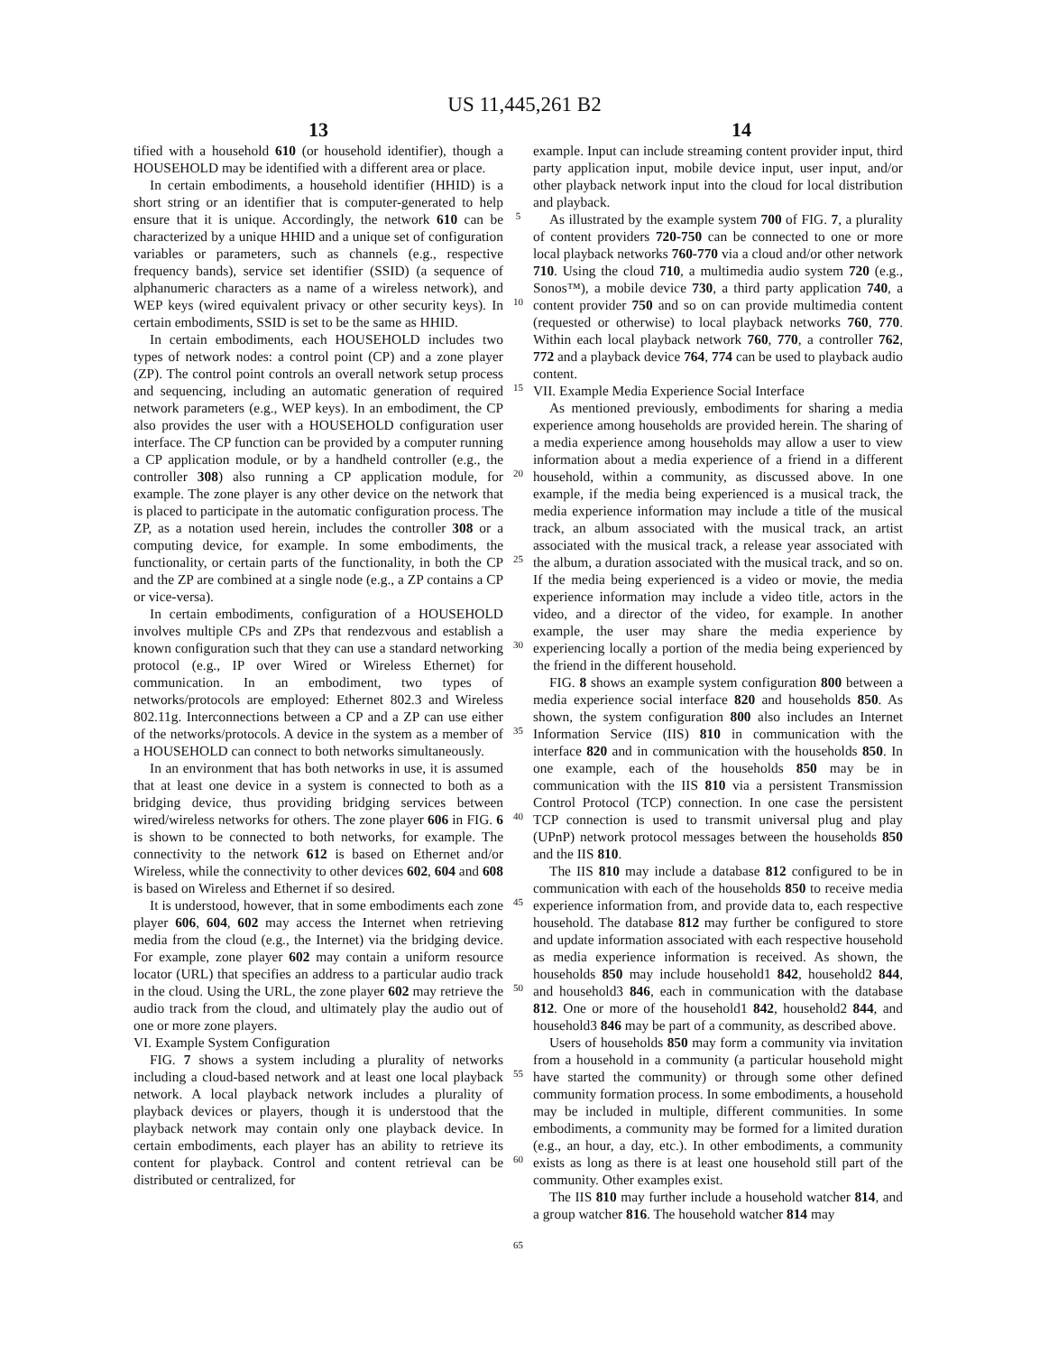US 11,445,261 B2
13 14
tified with a household 610 (or household identifier), though a HOUSEHOLD may be identified with a different area or place.
In certain embodiments, a household identifier (HHID) is a short string or an identifier that is computer-generated to help ensure that it is unique. Accordingly, the network 610 can be characterized by a unique HHID and a unique set of configuration variables or parameters, such as channels (e.g., respective frequency bands), service set identifier (SSID) (a sequence of alphanumeric characters as a name of a wireless network), and WEP keys (wired equivalent privacy or other security keys). In certain embodiments, SSID is set to be the same as HHID.
In certain embodiments, each HOUSEHOLD includes two types of network nodes: a control point (CP) and a zone player (ZP). The control point controls an overall network setup process and sequencing, including an automatic generation of required network parameters (e.g., WEP keys). In an embodiment, the CP also provides the user with a HOUSEHOLD configuration user interface. The CP function can be provided by a computer running a CP application module, or by a handheld controller (e.g., the controller 308) also running a CP application module, for example. The zone player is any other device on the network that is placed to participate in the automatic configuration process. The ZP, as a notation used herein, includes the controller 308 or a computing device, for example. In some embodiments, the functionality, or certain parts of the functionality, in both the CP and the ZP are combined at a single node (e.g., a ZP contains a CP or vice-versa).
In certain embodiments, configuration of a HOUSEHOLD involves multiple CPs and ZPs that rendezvous and establish a known configuration such that they can use a standard networking protocol (e.g., IP over Wired or Wireless Ethernet) for communication. In an embodiment, two types of networks/protocols are employed: Ethernet 802.3 and Wireless 802.11g. Interconnections between a CP and a ZP can use either of the networks/protocols. A device in the system as a member of a HOUSEHOLD can connect to both networks simultaneously.
In an environment that has both networks in use, it is assumed that at least one device in a system is connected to both as a bridging device, thus providing bridging services between wired/wireless networks for others. The zone player 606 in FIG. 6 is shown to be connected to both networks, for example. The connectivity to the network 612 is based on Ethernet and/or Wireless, while the connectivity to other devices 602, 604 and 608 is based on Wireless and Ethernet if so desired.
It is understood, however, that in some embodiments each zone player 606, 604, 602 may access the Internet when retrieving media from the cloud (e.g., the Internet) via the bridging device. For example, zone player 602 may contain a uniform resource locator (URL) that specifies an address to a particular audio track in the cloud. Using the URL, the zone player 602 may retrieve the audio track from the cloud, and ultimately play the audio out of one or more zone players.
VI. Example System Configuration
FIG. 7 shows a system including a plurality of networks including a cloud-based network and at least one local playback network. A local playback network includes a plurality of playback devices or players, though it is understood that the playback network may contain only one playback device. In certain embodiments, each player has an ability to retrieve its content for playback. Control and content retrieval can be distributed or centralized, for
5
10
15
20
25
30
35
40
45
50
55
60
65
example. Input can include streaming content provider input, third party application input, mobile device input, user input, and/or other playback network input into the cloud for local distribution and playback.
As illustrated by the example system 700 of FIG. 7, a plurality of content providers 720-750 can be connected to one or more local playback networks 760-770 via a cloud and/or other network 710. Using the cloud 710, a multimedia audio system 720 (e.g., Sonos™), a mobile device 730, a third party application 740, a content provider 750 and so on can provide multimedia content (requested or otherwise) to local playback networks 760, 770. Within each local playback network 760, 770, a controller 762, 772 and a playback device 764, 774 can be used to playback audio content.
VII. Example Media Experience Social Interface
As mentioned previously, embodiments for sharing a media experience among households are provided herein. The sharing of a media experience among households may allow a user to view information about a media experience of a friend in a different household, within a community, as discussed above. In one example, if the media being experienced is a musical track, the media experience information may include a title of the musical track, an album associated with the musical track, an artist associated with the musical track, a release year associated with the album, a duration associated with the musical track, and so on. If the media being experienced is a video or movie, the media experience information may include a video title, actors in the video, and a director of the video, for example. In another example, the user may share the media experience by experiencing locally a portion of the media being experienced by the friend in the different household.
FIG. 8 shows an example system configuration 800 between a media experience social interface 820 and households 850. As shown, the system configuration 800 also includes an Internet Information Service (IIS) 810 in communication with the interface 820 and in communication with the households 850. In one example, each of the households 850 may be in communication with the IIS 810 via a persistent Transmission Control Protocol (TCP) connection. In one case the persistent TCP connection is used to transmit universal plug and play (UPnP) network protocol messages between the households 850 and the IIS 810.
The IIS 810 may include a database 812 configured to be in communication with each of the households 850 to receive media experience information from, and provide data to, each respective household. The database 812 may further be configured to store and update information associated with each respective household as media experience information is received. As shown, the households 850 may include household1 842, household2 844, and household3 846, each in communication with the database 812. One or more of the household1 842, household2 844, and household3 846 may be part of a community, as described above.
Users of households 850 may form a community via invitation from a household in a community (a particular household might have started the community) or through some other defined community formation process. In some embodiments, a household may be included in multiple, different communities. In some embodiments, a community may be formed for a limited duration (e.g., an hour, a day, etc.). In other embodiments, a community exists as long as there is at least one household still part of the community. Other examples exist.
The IIS 810 may further include a household watcher 814, and a group watcher 816. The household watcher 814 may